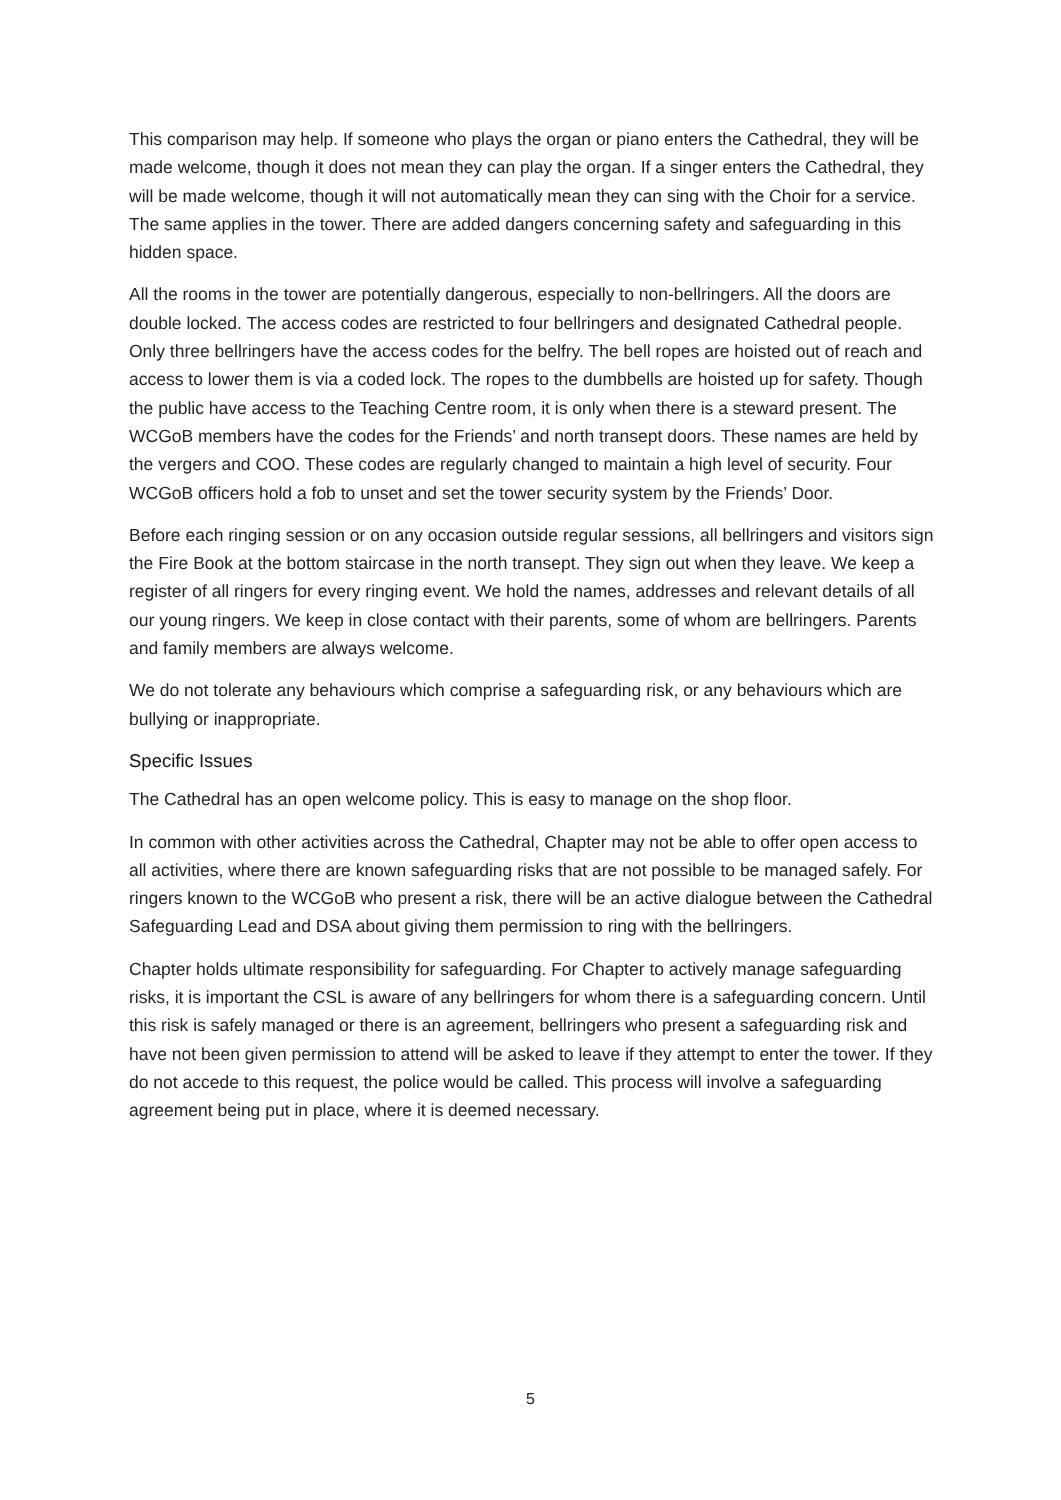This comparison may help. If someone who plays the organ or piano enters the Cathedral, they will be made welcome, though it does not mean they can play the organ. If a singer enters the Cathedral, they will be made welcome, though it will not automatically mean they can sing with the Choir for a service. The same applies in the tower. There are added dangers concerning safety and safeguarding in this hidden space.
All the rooms in the tower are potentially dangerous, especially to non-bellringers. All the doors are double locked. The access codes are restricted to four bellringers and designated Cathedral people. Only three bellringers have the access codes for the belfry. The bell ropes are hoisted out of reach and access to lower them is via a coded lock. The ropes to the dumbbells are hoisted up for safety. Though the public have access to the Teaching Centre room, it is only when there is a steward present. The WCGoB members have the codes for the Friends’ and north transept doors. These names are held by the vergers and COO. These codes are regularly changed to maintain a high level of security. Four WCGoB officers hold a fob to unset and set the tower security system by the Friends’ Door.
Before each ringing session or on any occasion outside regular sessions, all bellringers and visitors sign the Fire Book at the bottom staircase in the north transept. They sign out when they leave. We keep a register of all ringers for every ringing event. We hold the names, addresses and relevant details of all our young ringers. We keep in close contact with their parents, some of whom are bellringers. Parents and family members are always welcome.
We do not tolerate any behaviours which comprise a safeguarding risk, or any behaviours which are bullying or inappropriate.
Specific Issues
The Cathedral has an open welcome policy. This is easy to manage on the shop floor.
In common with other activities across the Cathedral, Chapter may not be able to offer open access to all activities, where there are known safeguarding risks that are not possible to be managed safely. For ringers known to the WCGoB who present a risk, there will be an active dialogue between the Cathedral Safeguarding Lead and DSA about giving them permission to ring with the bellringers.
Chapter holds ultimate responsibility for safeguarding. For Chapter to actively manage safeguarding risks, it is important the CSL is aware of any bellringers for whom there is a safeguarding concern. Until this risk is safely managed or there is an agreement, bellringers who present a safeguarding risk and have not been given permission to attend will be asked to leave if they attempt to enter the tower. If they do not accede to this request, the police would be called. This process will involve a safeguarding agreement being put in place, where it is deemed necessary.
5